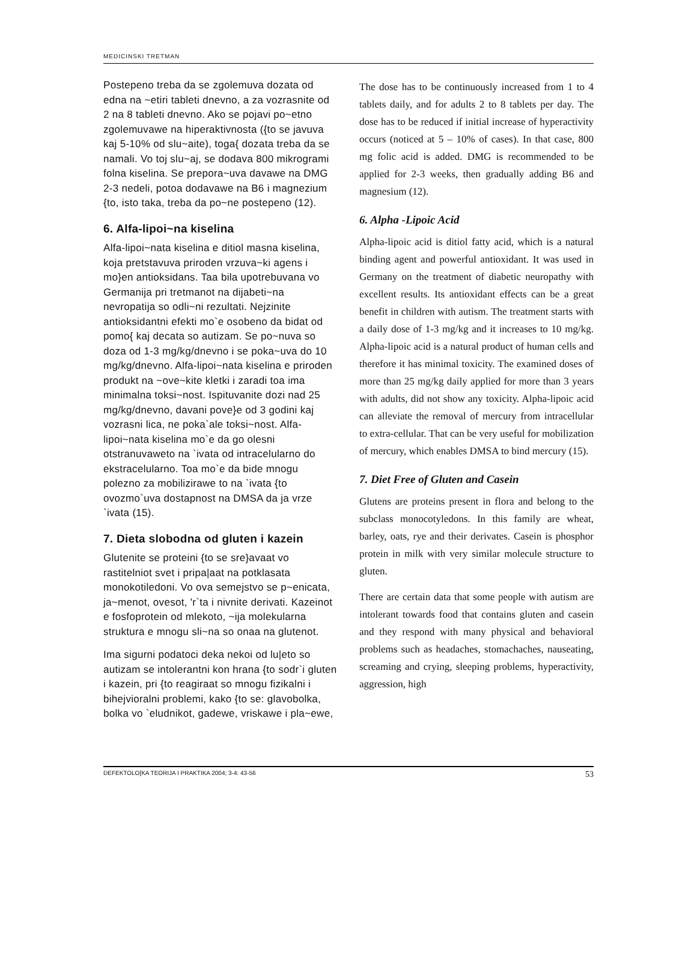MEDICINSKI TRETMAN
Postepeno treba da se zgolemuva dozata od edna na ~etiri tableti dnevno, a za vozrasnite od 2 na 8 tableti dnevno. Ako se pojavi po~etno zgolemuvawe na hiperaktivnosta ({to se javuva kaj 5-10% od slu~aite), toga{ dozata treba da se namali. Vo toj slu~aj, se dodava 800 mikrogrami folna kiselina. Se prepora~uva davawe na DMG 2-3 nedeli, potoa dodavawe na B6 i magnezium {to, isto taka, treba da po~ne postepeno (12).
6. Alfa-lipoi~na kiselina
Alfa-lipoi~nata kiselina e ditiol masna kiselina, koja pretstavuva priroden vrzuva~ki agens i mo}en antioksidans. Taa bila upotrebuvana vo Germanija pri tretmanot na dijabeti~na nevropatija so odli~ni rezultati. Nejzinite antioksidantni efekti mo`e osobeno da bidat od pomo{ kaj decata so autizam. Se po~nuva so doza od 1-3 mg/kg/dnevno i se poka~uva do 10 mg/kg/dnevno. Alfa-lipoi~nata kiselina e priroden produkt na ~ove~kite kletki i zaradi toa ima minimalna toksi~nost. Ispituvanite dozi nad 25 mg/kg/dnevno, davani pove}e od 3 godini kaj vozrasni lica, ne poka`ale toksi~nost. Alfa-lipoi~nata kiselina mo`e da go olesni otstranuvaweto na `ivata od intracelularno do ekstracelularno. Toa mo`e da bide mnogu polezno za mobilizirawe to na `ivata {to ovozmo`uva dostapnost na DMSA da ja vrze `ivata (15).
7. Dieta slobodna od gluten i kazein
Glutenite se proteini {to se sre}avaat vo rastitelniot svet i pripa|aat na potklasata monokotiledoni. Vo ova semejstvo se p~enicata, ja~menot, ovesot, 'r`ta i nivnite derivati. Kazeinot e fosfoprotein od mlekoto, ~ija molekularna struktura e mnogu sli~na so onaa na glutenot.
Ima sigurni podatoci deka nekoi od lu|eto so autizam se intolerantni kon hrana {to sodr`i gluten i kazein, pri {to reagiraat so mnogu fizikalni i bihejvioralni problemi, kako {to se: glavobolka, bolka vo `eludnikot, gadewe, vriskawe i pla~ewe,
The dose has to be continuously increased from 1 to 4 tablets daily, and for adults 2 to 8 tablets per day. The dose has to be reduced if initial increase of hyperactivity occurs (noticed at 5 – 10% of cases). In that case, 800 mg folic acid is added. DMG is recommended to be applied for 2-3 weeks, then gradually adding B6 and magnesium (12).
6. Alpha -Lipoic Acid
Alpha-lipoic acid is ditiol fatty acid, which is a natural binding agent and powerful antioxidant. It was used in Germany on the treatment of diabetic neuropathy with excellent results. Its antioxidant effects can be a great benefit in children with autism. The treatment starts with a daily dose of 1-3 mg/kg and it increases to 10 mg/kg. Alpha-lipoic acid is a natural product of human cells and therefore it has minimal toxicity. The examined doses of more than 25 mg/kg daily applied for more than 3 years with adults, did not show any toxicity. Alpha-lipoic acid can alleviate the removal of mercury from intracellular to extra-cellular. That can be very useful for mobilization of mercury, which enables DMSA to bind mercury (15).
7. Diet Free of Gluten and Casein
Glutens are proteins present in flora and belong to the subclass monocotyledons. In this family are wheat, barley, oats, rye and their derivates. Casein is phosphor protein in milk with very similar molecule structure to gluten.
There are certain data that some people with autism are intolerant towards food that contains gluten and casein and they respond with many physical and behavioral problems such as headaches, stomachaches, nauseating, screaming and crying, sleeping problems, hyperactivity, aggression, high
DEFEKTOLO[KA TEORIJA I PRAKTIKA 2004; 3-4: 43-56 53